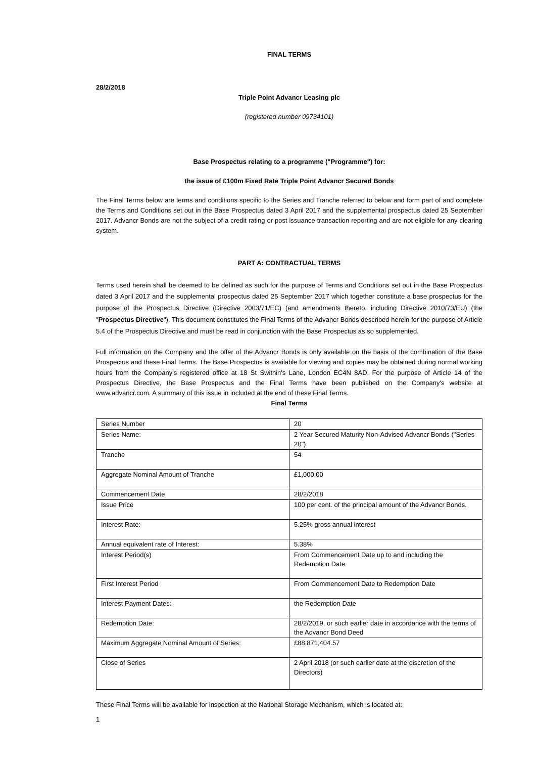FINAL TERMS
28/2/2018
Triple Point Advancr Leasing plc
(registered number 09734101)
Base Prospectus relating to a programme ("Programme") for:
the issue of £100m Fixed Rate Triple Point Advancr Secured Bonds
The Final Terms below are terms and conditions specific to the Series and Tranche referred to below and form part of and complete the Terms and Conditions set out in the Base Prospectus dated 3 April 2017 and the supplemental prospectus dated 25 September 2017. Advancr Bonds are not the subject of a credit rating or post issuance transaction reporting and are not eligible for any clearing system.
PART A: CONTRACTUAL TERMS
Terms used herein shall be deemed to be defined as such for the purpose of Terms and Conditions set out in the Base Prospectus dated 3 April 2017 and the supplemental prospectus dated 25 September 2017 which together constitute a base prospectus for the purpose of the Prospectus Directive (Directive 2003/71/EC) (and amendments thereto, including Directive 2010/73/EU) (the "Prospectus Directive"). This document constitutes the Final Terms of the Advancr Bonds described herein for the purpose of Article 5.4 of the Prospectus Directive and must be read in conjunction with the Base Prospectus as so supplemented.
Full information on the Company and the offer of the Advancr Bonds is only available on the basis of the combination of the Base Prospectus and these Final Terms. The Base Prospectus is available for viewing and copies may be obtained during normal working hours from the Company's registered office at 18 St Swithin's Lane, London EC4N 8AD. For the purpose of Article 14 of the Prospectus Directive, the Base Prospectus and the Final Terms have been published on the Company's website at www.advancr.com. A summary of this issue in included at the end of these Final Terms.
Final Terms
| Series Number | 20 |
| Series Name: | 2 Year Secured Maturity Non-Advised Advancr Bonds ("Series 20") |
| Tranche | 54 |
| Aggregate Nominal Amount of Tranche | £1,000.00 |
| Commencement Date | 28/2/2018 |
| Issue Price | 100 per cent. of the principal amount of the Advancr Bonds. |
| Interest Rate: | 5.25% gross annual interest |
| Annual equivalent rate of Interest: | 5.38% |
| Interest Period(s) | From Commencement Date up to and including the Redemption Date |
| First Interest Period | From Commencement Date to Redemption Date |
| Interest Payment Dates: | the Redemption Date |
| Redemption Date: | 28/2/2019, or such earlier date in accordance with the terms of the Advancr Bond Deed |
| Maximum Aggregate Nominal Amount of Series: | £88,871,404.57 |
| Close of Series | 2 April 2018 (or such earlier date at the discretion of the Directors) |
These Final Terms will be available for inspection at the National Storage Mechanism, which is located at:
1